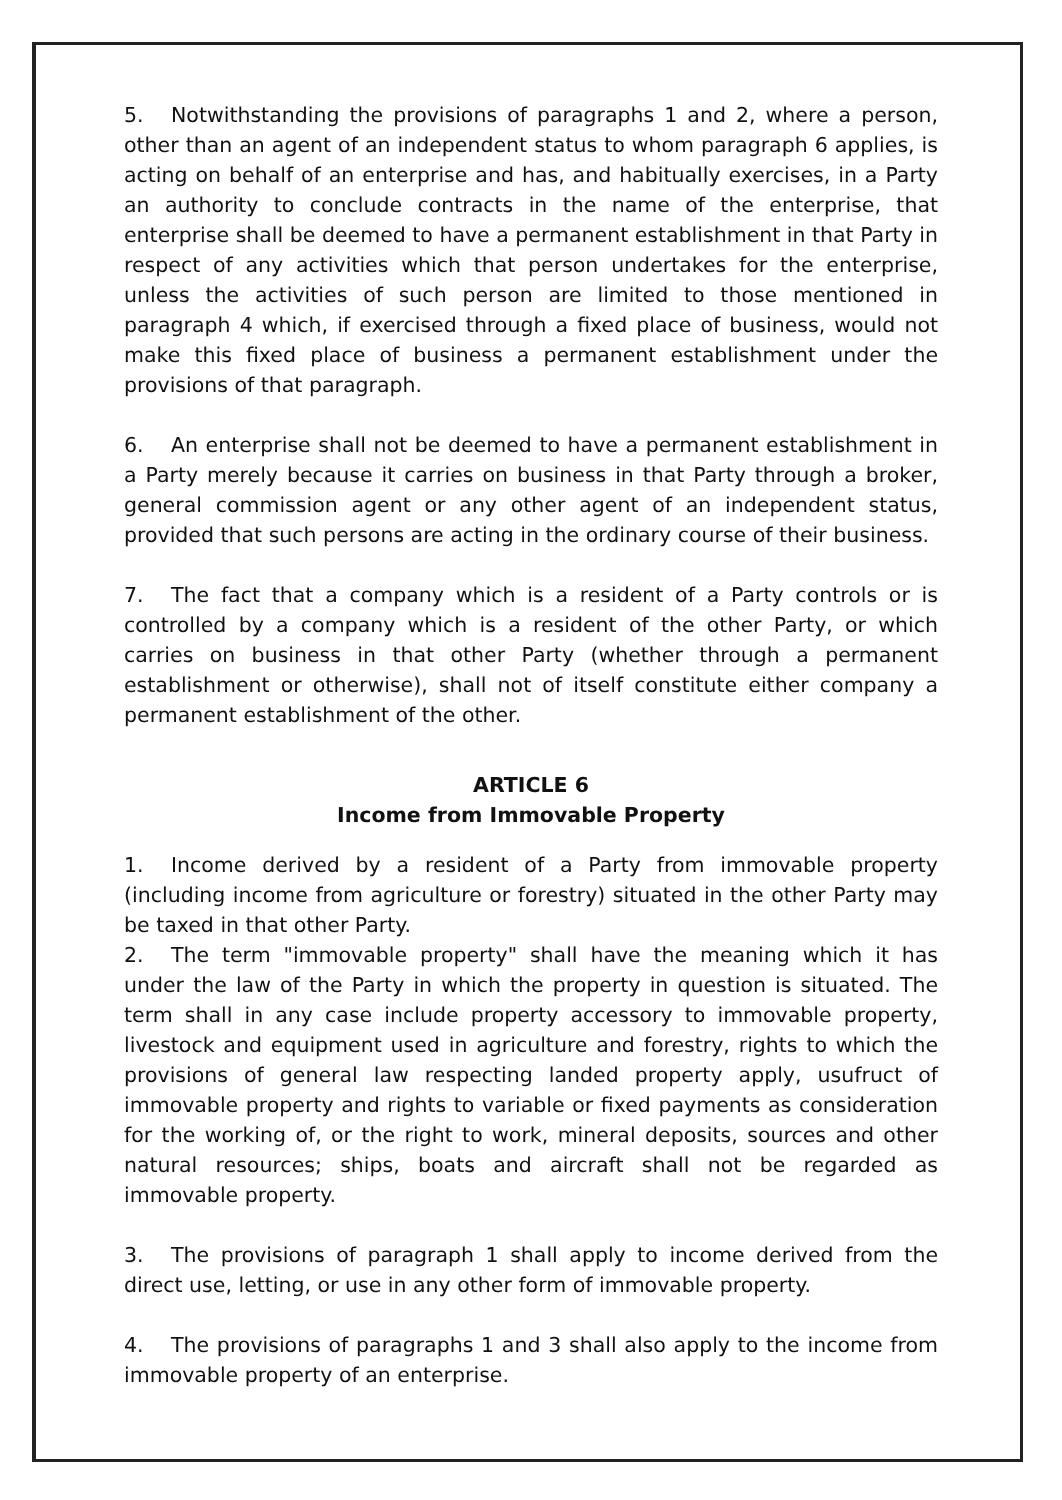5. Notwithstanding the provisions of paragraphs 1 and 2, where a person, other than an agent of an independent status to whom paragraph 6 applies, is acting on behalf of an enterprise and has, and habitually exercises, in a Party an authority to conclude contracts in the name of the enterprise, that enterprise shall be deemed to have a permanent establishment in that Party in respect of any activities which that person undertakes for the enterprise, unless the activities of such person are limited to those mentioned in paragraph 4 which, if exercised through a fixed place of business, would not make this fixed place of business a permanent establishment under the provisions of that paragraph.
6. An enterprise shall not be deemed to have a permanent establishment in a Party merely because it carries on business in that Party through a broker, general commission agent or any other agent of an independent status, provided that such persons are acting in the ordinary course of their business.
7. The fact that a company which is a resident of a Party controls or is controlled by a company which is a resident of the other Party, or which carries on business in that other Party (whether through a permanent establishment or otherwise), shall not of itself constitute either company a permanent establishment of the other.
ARTICLE 6
Income from Immovable Property
1. Income derived by a resident of a Party from immovable property (including income from agriculture or forestry) situated in the other Party may be taxed in that other Party.
2. The term "immovable property" shall have the meaning which it has under the law of the Party in which the property in question is situated. The term shall in any case include property accessory to immovable property, livestock and equipment used in agriculture and forestry, rights to which the provisions of general law respecting landed property apply, usufruct of immovable property and rights to variable or fixed payments as consideration for the working of, or the right to work, mineral deposits, sources and other natural resources; ships, boats and aircraft shall not be regarded as immovable property.
3. The provisions of paragraph 1 shall apply to income derived from the direct use, letting, or use in any other form of immovable property.
4. The provisions of paragraphs 1 and 3 shall also apply to the income from immovable property of an enterprise.